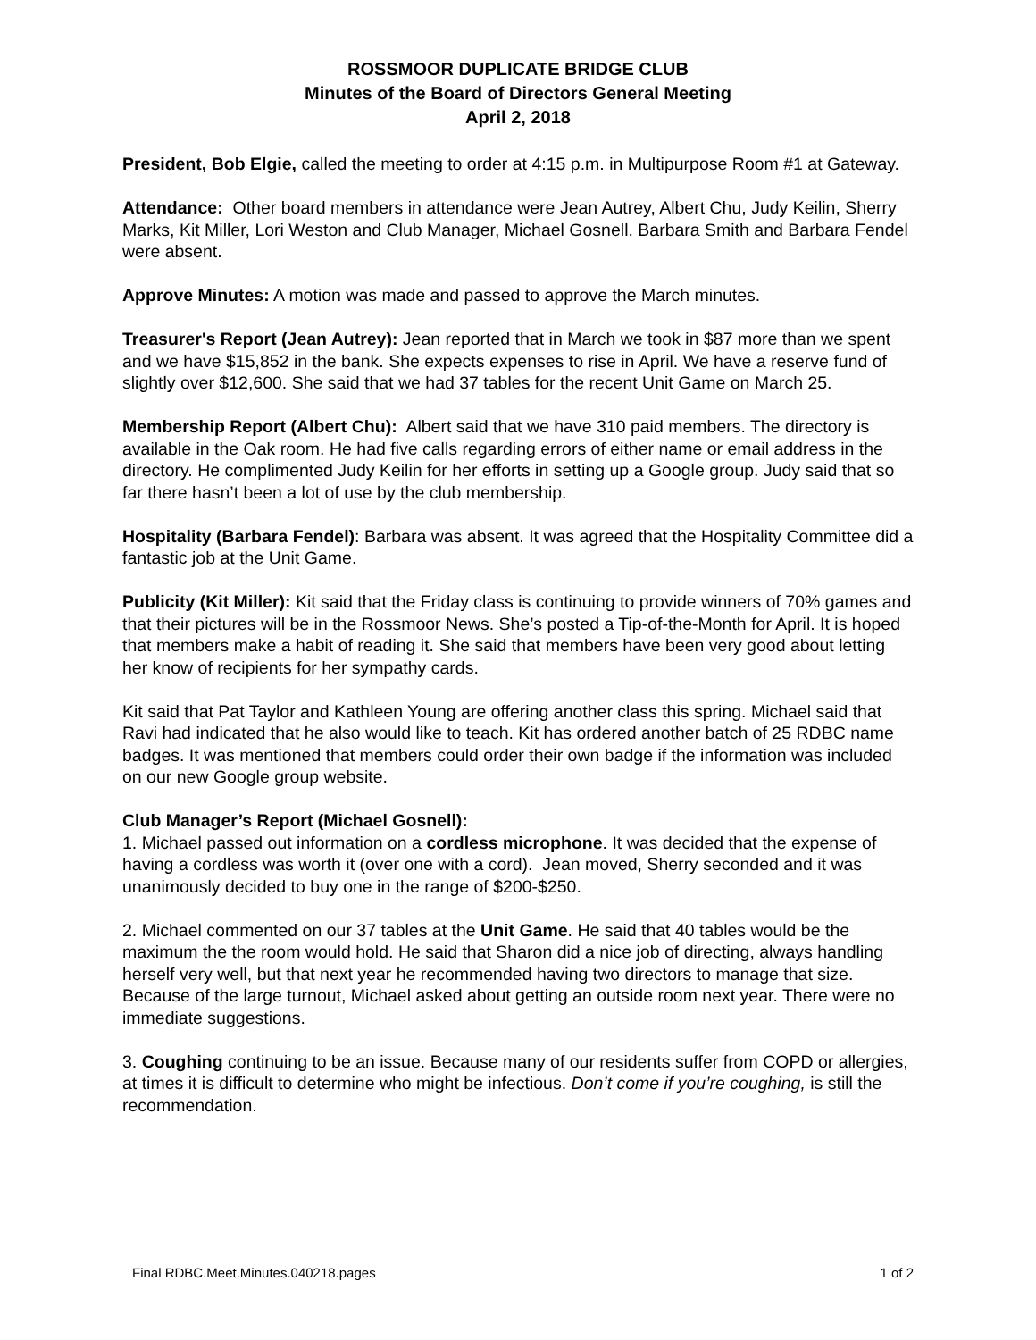ROSSMOOR DUPLICATE BRIDGE CLUB
Minutes of the Board of Directors General Meeting
April 2, 2018
President, Bob Elgie, called the meeting to order at 4:15 p.m. in Multipurpose Room #1 at Gateway.
Attendance: Other board members in attendance were Jean Autrey, Albert Chu, Judy Keilin, Sherry Marks, Kit Miller, Lori Weston and Club Manager, Michael Gosnell. Barbara Smith and Barbara Fendel were absent.
Approve Minutes: A motion was made and passed to approve the March minutes.
Treasurer's Report (Jean Autrey): Jean reported that in March we took in $87 more than we spent and we have $15,852 in the bank. She expects expenses to rise in April. We have a reserve fund of slightly over $12,600. She said that we had 37 tables for the recent Unit Game on March 25.
Membership Report (Albert Chu): Albert said that we have 310 paid members. The directory is available in the Oak room. He had five calls regarding errors of either name or email address in the directory. He complimented Judy Keilin for her efforts in setting up a Google group. Judy said that so far there hasn’t been a lot of use by the club membership.
Hospitality (Barbara Fendel): Barbara was absent. It was agreed that the Hospitality Committee did a fantastic job at the Unit Game.
Publicity (Kit Miller): Kit said that the Friday class is continuing to provide winners of 70% games and that their pictures will be in the Rossmoor News. She’s posted a Tip-of-the-Month for April. It is hoped that members make a habit of reading it. She said that members have been very good about letting her know of recipients for her sympathy cards.
Kit said that Pat Taylor and Kathleen Young are offering another class this spring. Michael said that Ravi had indicated that he also would like to teach. Kit has ordered another batch of 25 RDBC name badges. It was mentioned that members could order their own badge if the information was included on our new Google group website.
Club Manager’s Report (Michael Gosnell):
1. Michael passed out information on a cordless microphone. It was decided that the expense of having a cordless was worth it (over one with a cord). Jean moved, Sherry seconded and it was unanimously decided to buy one in the range of $200-$250.
2. Michael commented on our 37 tables at the Unit Game. He said that 40 tables would be the maximum the the room would hold. He said that Sharon did a nice job of directing, always handling herself very well, but that next year he recommended having two directors to manage that size. Because of the large turnout, Michael asked about getting an outside room next year. There were no immediate suggestions.
3. Coughing continuing to be an issue. Because many of our residents suffer from COPD or allergies, at times it is difficult to determine who might be infectious. Don’t come if you’re coughing, is still the recommendation.
Final RDBC.Meet.Minutes.040218.pages 1 of 2